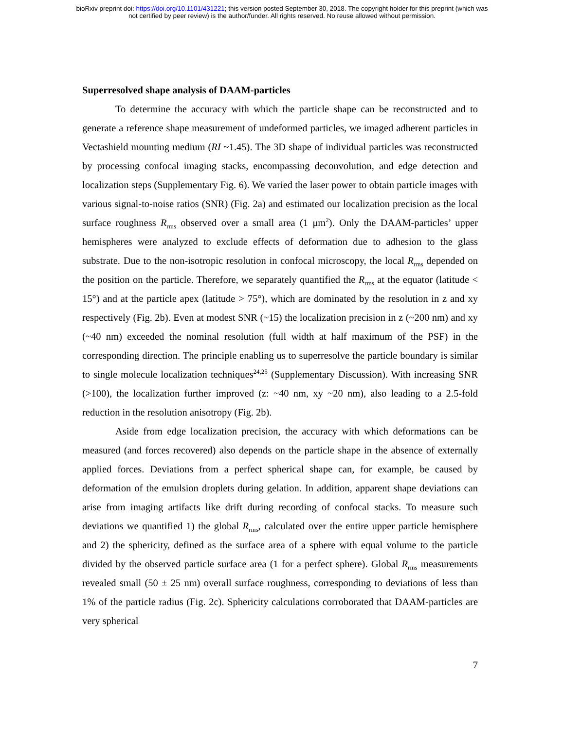bioRxiv preprint doi: https://doi.org/10.1101/431221; this version posted September 30, 2018. The copyright holder for this preprint (which was
not certified by peer review) is the author/funder. All rights reserved. No reuse allowed without permission.
Superresolved shape analysis of DAAM-particles
To determine the accuracy with which the particle shape can be reconstructed and to generate a reference shape measurement of undeformed particles, we imaged adherent particles in Vectashield mounting medium (RI ~1.45). The 3D shape of individual particles was reconstructed by processing confocal imaging stacks, encompassing deconvolution, and edge detection and localization steps (Supplementary Fig. 6). We varied the laser power to obtain particle images with various signal-to-noise ratios (SNR) (Fig. 2a) and estimated our localization precision as the local surface roughness R<sub>rms</sub> observed over a small area (1 μm<sup>2</sup>). Only the DAAM-particles’ upper hemispheres were analyzed to exclude effects of deformation due to adhesion to the glass substrate. Due to the non-isotropic resolution in confocal microscopy, the local R<sub>rms</sub> depended on the position on the particle. Therefore, we separately quantified the R<sub>rms</sub> at the equator (latitude < 15°) and at the particle apex (latitude > 75°), which are dominated by the resolution in z and xy respectively (Fig. 2b). Even at modest SNR (~15) the localization precision in z (~200 nm) and xy (~40 nm) exceeded the nominal resolution (full width at half maximum of the PSF) in the corresponding direction. The principle enabling us to superresolve the particle boundary is similar to single molecule localization techniques<sup>24,25</sup> (Supplementary Discussion). With increasing SNR (>100), the localization further improved (z: ~40 nm, xy ~20 nm), also leading to a 2.5-fold reduction in the resolution anisotropy (Fig. 2b).
Aside from edge localization precision, the accuracy with which deformations can be measured (and forces recovered) also depends on the particle shape in the absence of externally applied forces. Deviations from a perfect spherical shape can, for example, be caused by deformation of the emulsion droplets during gelation. In addition, apparent shape deviations can arise from imaging artifacts like drift during recording of confocal stacks. To measure such deviations we quantified 1) the global R<sub>rms</sub>, calculated over the entire upper particle hemisphere and 2) the sphericity, defined as the surface area of a sphere with equal volume to the particle divided by the observed particle surface area (1 for a perfect sphere). Global R<sub>rms</sub> measurements revealed small (50 ± 25 nm) overall surface roughness, corresponding to deviations of less than 1% of the particle radius (Fig. 2c). Sphericity calculations corroborated that DAAM-particles are very spherical
7